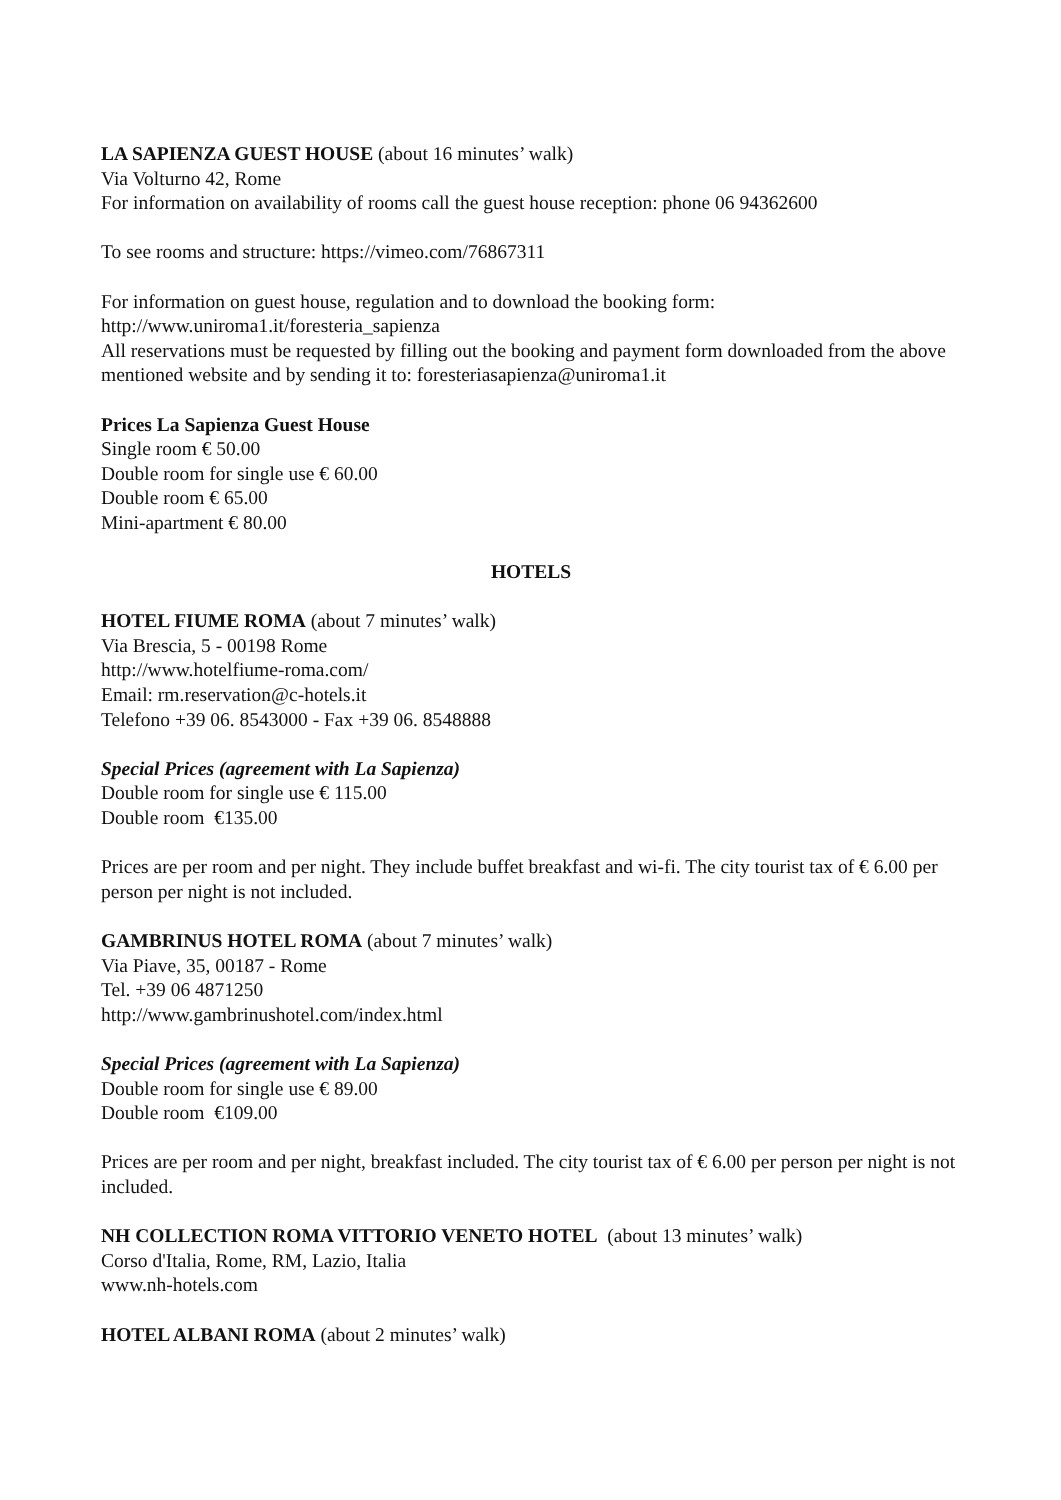LA SAPIENZA GUEST HOUSE (about 16 minutes’ walk)
Via Volturno 42, Rome
For information on availability of rooms call the guest house reception: phone 06 94362600
To see rooms and structure: https://vimeo.com/76867311
For information on guest house, regulation and to download the booking form:
http://www.uniroma1.it/foresteria_sapienza
All reservations must be requested by filling out the booking and payment form downloaded from the above mentioned website and by sending it to: foresteriasapienza@uniroma1.it
Prices La Sapienza Guest House
Single room € 50.00
Double room for single use € 60.00
Double room € 65.00
Mini-apartment € 80.00
HOTELS
HOTEL FIUME ROMA (about 7 minutes’ walk)
Via Brescia, 5 - 00198 Rome
http://www.hotelfiume-roma.com/
Email: rm.reservation@c-hotels.it
Telefono +39 06. 8543000 - Fax +39 06. 8548888
Special Prices (agreement with La Sapienza)
Double room for single use € 115.00
Double room €135.00
Prices are per room and per night. They include buffet breakfast and wi-fi. The city tourist tax of € 6.00 per person per night is not included.
GAMBRINUS HOTEL ROMA (about 7 minutes’ walk)
Via Piave, 35, 00187 - Rome
Tel. +39 06 4871250
http://www.gambrinushotel.com/index.html
Special Prices (agreement with La Sapienza)
Double room for single use € 89.00
Double room €109.00
Prices are per room and per night, breakfast included. The city tourist tax of € 6.00 per person per night is not included.
NH COLLECTION ROMA VITTORIO VENETO HOTEL (about 13 minutes’ walk)
Corso d'Italia, Rome, RM, Lazio, Italia
www.nh-hotels.com
HOTEL ALBANI ROMA (about 2 minutes’ walk)